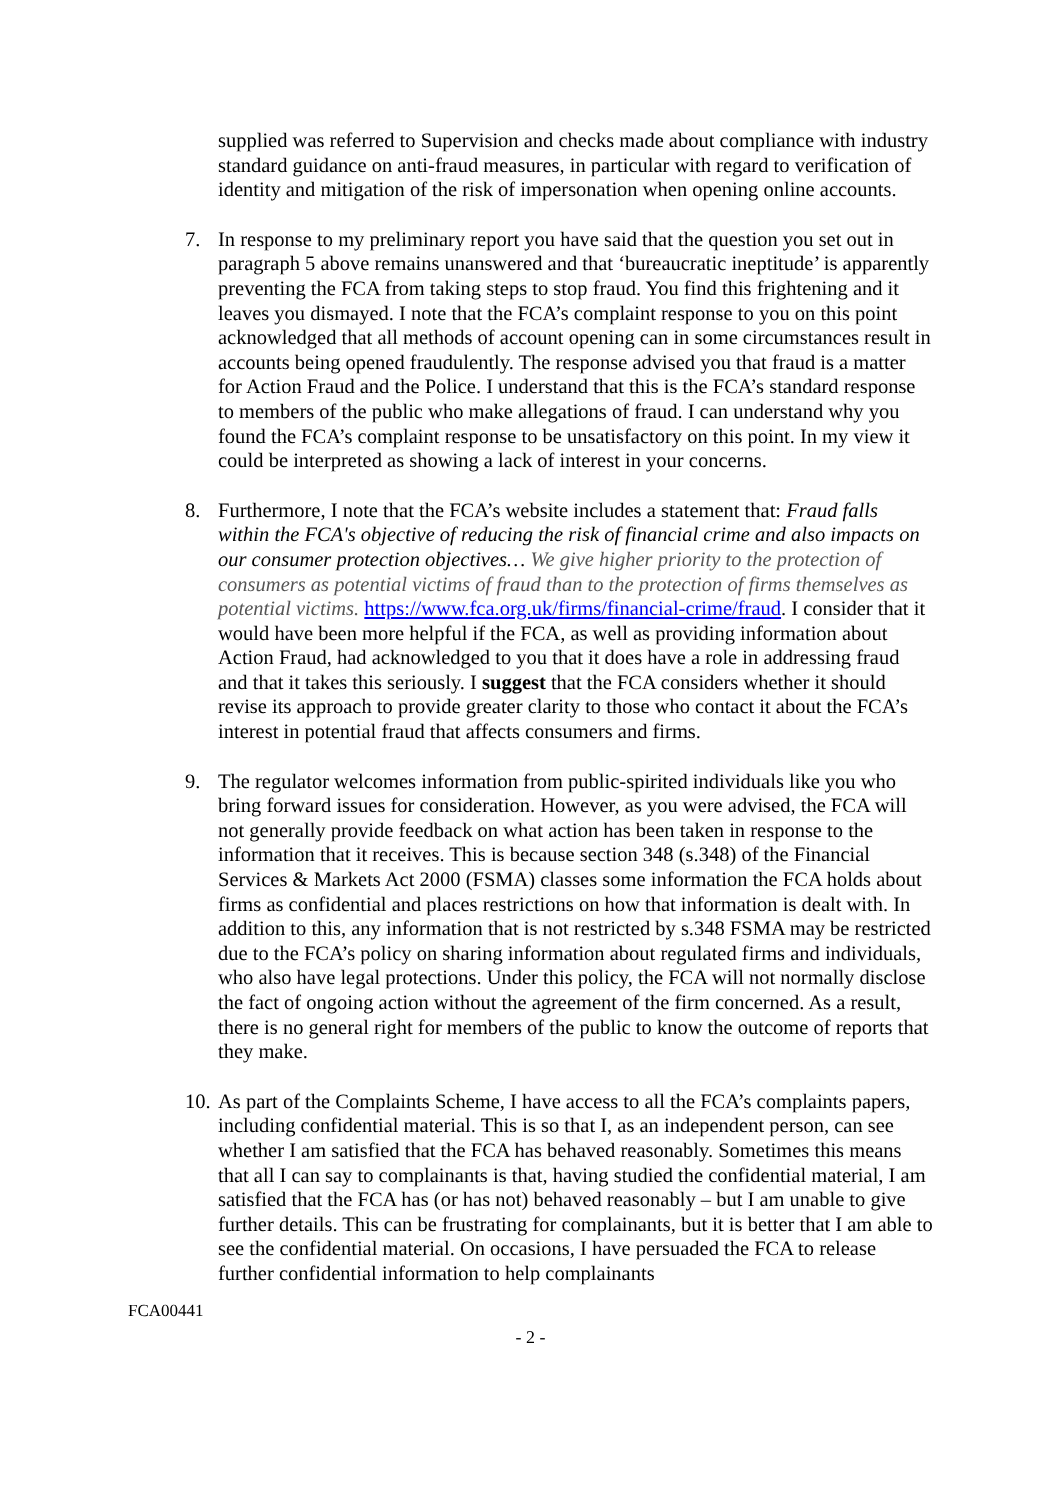supplied was referred to Supervision and checks made about compliance with industry standard guidance on anti-fraud measures, in particular with regard to verification of identity and mitigation of the risk of impersonation when opening online accounts.
7. In response to my preliminary report you have said that the question you set out in paragraph 5 above remains unanswered and that ‘bureaucratic ineptitude’ is apparently preventing the FCA from taking steps to stop fraud. You find this frightening and it leaves you dismayed. I note that the FCA’s complaint response to you on this point acknowledged that all methods of account opening can in some circumstances result in accounts being opened fraudulently. The response advised you that fraud is a matter for Action Fraud and the Police. I understand that this is the FCA’s standard response to members of the public who make allegations of fraud. I can understand why you found the FCA’s complaint response to be unsatisfactory on this point. In my view it could be interpreted as showing a lack of interest in your concerns.
8. Furthermore, I note that the FCA’s website includes a statement that: Fraud falls within the FCA's objective of reducing the risk of financial crime and also impacts on our consumer protection objectives… We give higher priority to the protection of consumers as potential victims of fraud than to the protection of firms themselves as potential victims. https://www.fca.org.uk/firms/financial-crime/fraud. I consider that it would have been more helpful if the FCA, as well as providing information about Action Fraud, had acknowledged to you that it does have a role in addressing fraud and that it takes this seriously. I suggest that the FCA considers whether it should revise its approach to provide greater clarity to those who contact it about the FCA’s interest in potential fraud that affects consumers and firms.
9. The regulator welcomes information from public-spirited individuals like you who bring forward issues for consideration. However, as you were advised, the FCA will not generally provide feedback on what action has been taken in response to the information that it receives. This is because section 348 (s.348) of the Financial Services & Markets Act 2000 (FSMA) classes some information the FCA holds about firms as confidential and places restrictions on how that information is dealt with. In addition to this, any information that is not restricted by s.348 FSMA may be restricted due to the FCA’s policy on sharing information about regulated firms and individuals, who also have legal protections. Under this policy, the FCA will not normally disclose the fact of ongoing action without the agreement of the firm concerned. As a result, there is no general right for members of the public to know the outcome of reports that they make.
10.
As part of the Complaints Scheme, I have access to all the FCA’s complaints papers, including confidential material. This is so that I, as an independent person, can see whether I am satisfied that the FCA has behaved reasonably. Sometimes this means that all I can say to complainants is that, having studied the confidential material, I am satisfied that the FCA has (or has not) behaved reasonably – but I am unable to give further details. This can be frustrating for complainants, but it is better that I am able to see the confidential material. On occasions, I have persuaded the FCA to release further confidential information to help complainants
FCA00441
- 2 -